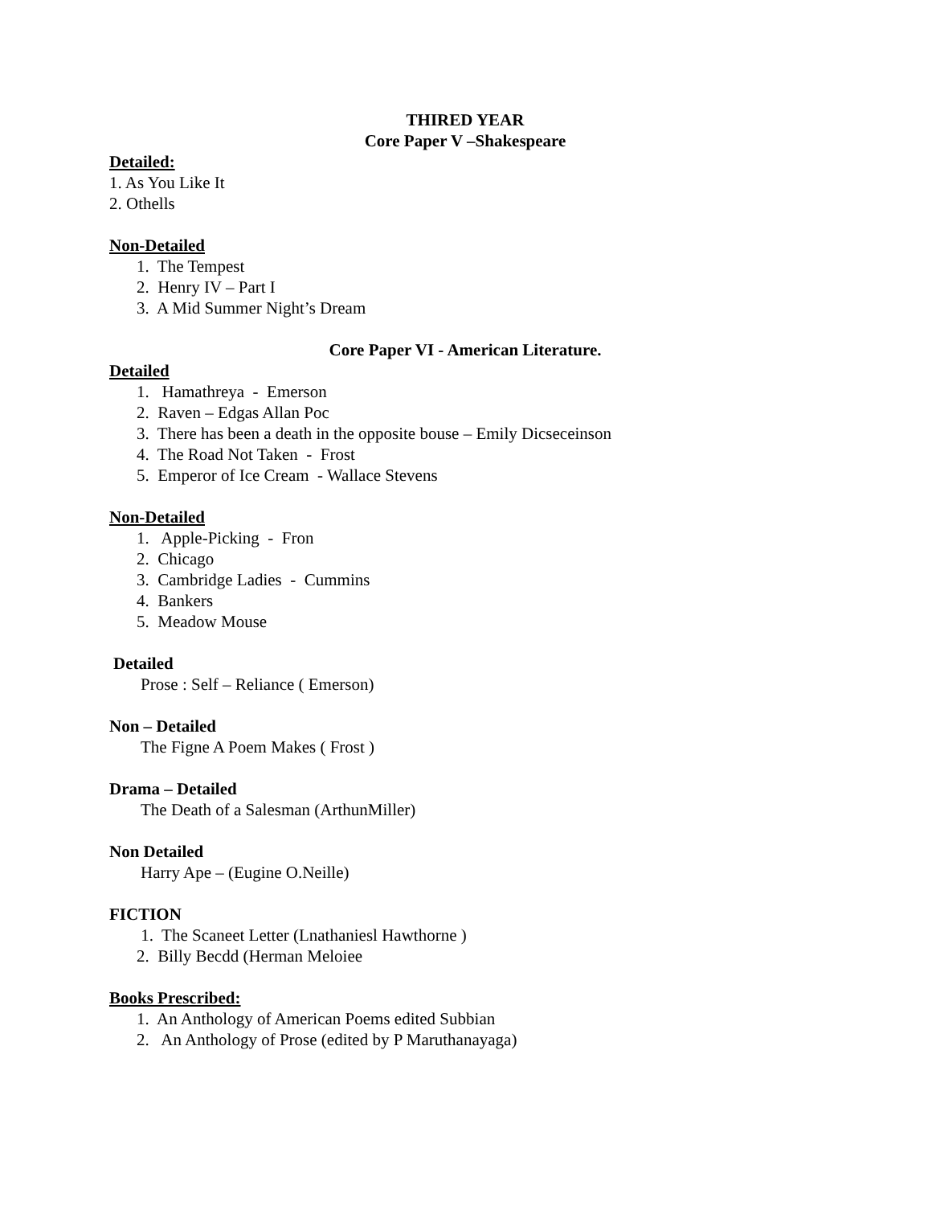THIRED YEAR
Core Paper V –Shakespeare
Detailed:
1. As You Like It
2. Othells
Non-Detailed
1. The Tempest
2. Henry IV – Part I
3. A Mid Summer Night’s Dream
Core Paper VI - American Literature.
Detailed
1. Hamathreya - Emerson
2. Raven – Edgas Allan Poc
3. There has been a death in the opposite bouse – Emily Dicseceinson
4. The Road Not Taken - Frost
5. Emperor of Ice Cream - Wallace Stevens
Non-Detailed
1. Apple-Picking - Fron
2. Chicago
3. Cambridge Ladies - Cummins
4. Bankers
5. Meadow Mouse
Detailed
Prose : Self – Reliance ( Emerson)
Non – Detailed
The Figne A Poem Makes ( Frost )
Drama – Detailed
The Death of a Salesman (ArthunMiller)
Non Detailed
Harry Ape – (Eugine O.Neille)
FICTION
1. The Scaneet Letter (Lnathaniesl Hawthorne )
2. Billy Becdd (Herman Meloiee
Books Prescribed:
1. An Anthology of American Poems edited Subbian
2. An Anthology of Prose (edited by P Maruthanayaga)